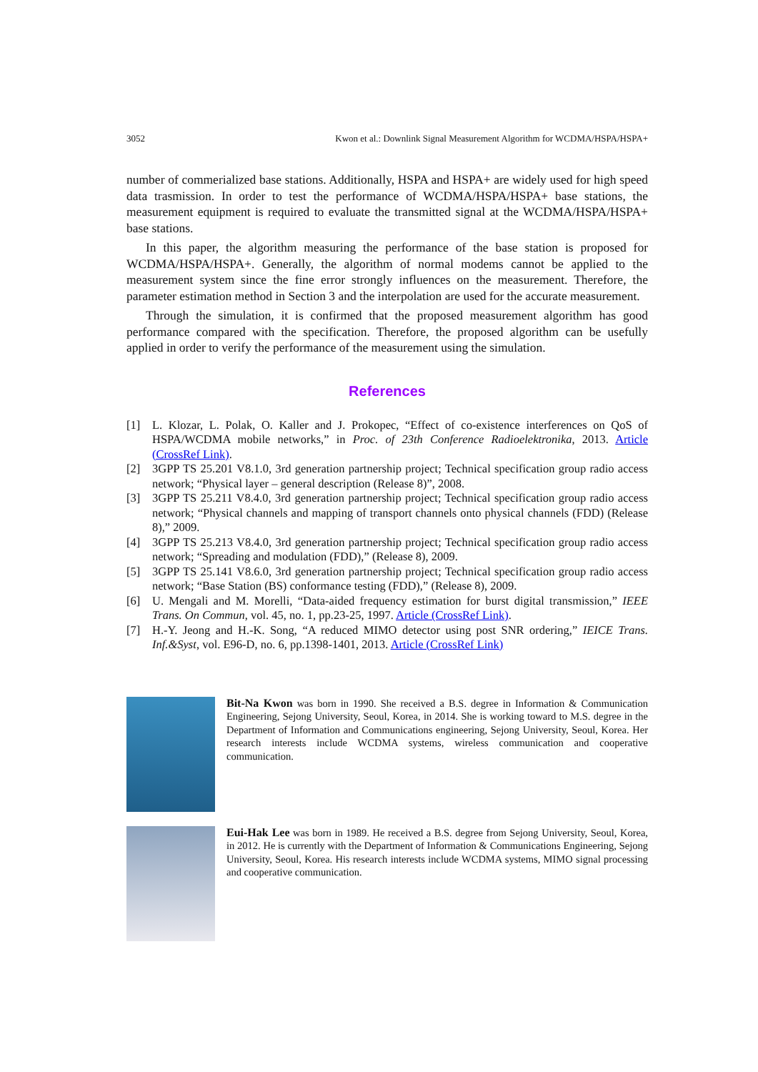3052 Kwon et al.: Downlink Signal Measurement Algorithm for WCDMA/HSPA/HSPA+
number of commerialized base stations. Additionally, HSPA and HSPA+ are widely used for high speed data trasmission. In order to test the performance of WCDMA/HSPA/HSPA+ base stations, the measurement equipment is required to evaluate the transmitted signal at the WCDMA/HSPA/HSPA+ base stations.
In this paper, the algorithm measuring the performance of the base station is proposed for WCDMA/HSPA/HSPA+. Generally, the algorithm of normal modems cannot be applied to the measurement system since the fine error strongly influences on the measurement. Therefore, the parameter estimation method in Section 3 and the interpolation are used for the accurate measurement.
Through the simulation, it is confirmed that the proposed measurement algorithm has good performance compared with the specification. Therefore, the proposed algorithm can be usefully applied in order to verify the performance of the measurement using the simulation.
References
[1] L. Klozar, L. Polak, O. Kaller and J. Prokopec, “Effect of co-existence interferences on QoS of HSPA/WCDMA mobile networks,” in Proc. of 23th Conference Radioelektronika, 2013. Article (CrossRef Link).
[2] 3GPP TS 25.201 V8.1.0, 3rd generation partnership project; Technical specification group radio access network; “Physical layer – general description (Release 8)”, 2008.
[3] 3GPP TS 25.211 V8.4.0, 3rd generation partnership project; Technical specification group radio access network; “Physical channels and mapping of transport channels onto physical channels (FDD) (Release 8),” 2009.
[4] 3GPP TS 25.213 V8.4.0, 3rd generation partnership project; Technical specification group radio access network; “Spreading and modulation (FDD),” (Release 8), 2009.
[5] 3GPP TS 25.141 V8.6.0, 3rd generation partnership project; Technical specification group radio access network; “Base Station (BS) conformance testing (FDD),” (Release 8), 2009.
[6] U. Mengali and M. Morelli, “Data-aided frequency estimation for burst digital transmission,” IEEE Trans. On Commun, vol. 45, no. 1, pp.23-25, 1997. Article (CrossRef Link).
[7] H.-Y. Jeong and H.-K. Song, “A reduced MIMO detector using post SNR ordering,” IEICE Trans. Inf.&Syst, vol. E96-D, no. 6, pp.1398-1401, 2013. Article (CrossRef Link)
Bit-Na Kwon was born in 1990. She received a B.S. degree in Information & Communication Engineering, Sejong University, Seoul, Korea, in 2014. She is working toward to M.S. degree in the Department of Information and Communications engineering, Sejong University, Seoul, Korea. Her research interests include WCDMA systems, wireless communication and cooperative communication.
Eui-Hak Lee was born in 1989. He received a B.S. degree from Sejong University, Seoul, Korea, in 2012. He is currently with the Department of Information & Communications Engineering, Sejong University, Seoul, Korea. His research interests include WCDMA systems, MIMO signal processing and cooperative communication.